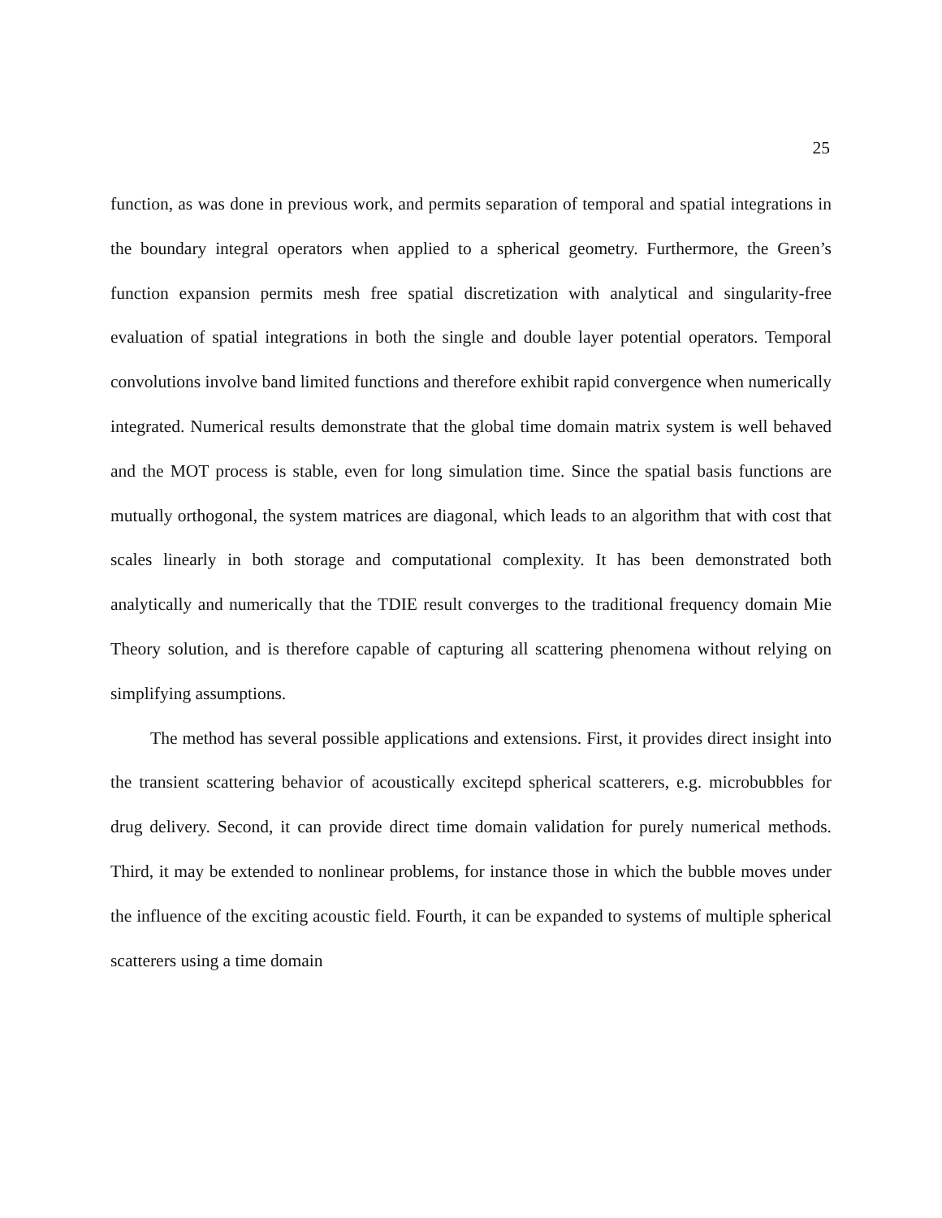25
function, as was done in previous work, and permits separation of temporal and spatial integrations in the boundary integral operators when applied to a spherical geometry. Furthermore, the Green’s function expansion permits mesh free spatial discretization with analytical and singularity-free evaluation of spatial integrations in both the single and double layer potential operators. Temporal convolutions involve band limited functions and therefore exhibit rapid convergence when numerically integrated. Numerical results demonstrate that the global time domain matrix system is well behaved and the MOT process is stable, even for long simulation time. Since the spatial basis functions are mutually orthogonal, the system matrices are diagonal, which leads to an algorithm that with cost that scales linearly in both storage and computational complexity. It has been demonstrated both analytically and numerically that the TDIE result converges to the traditional frequency domain Mie Theory solution, and is therefore capable of capturing all scattering phenomena without relying on simplifying assumptions.
The method has several possible applications and extensions. First, it provides direct insight into the transient scattering behavior of acoustically excitepd spherical scatterers, e.g. microbubbles for drug delivery. Second, it can provide direct time domain validation for purely numerical methods. Third, it may be extended to nonlinear problems, for instance those in which the bubble moves under the influence of the exciting acoustic field. Fourth, it can be expanded to systems of multiple spherical scatterers using a time domain